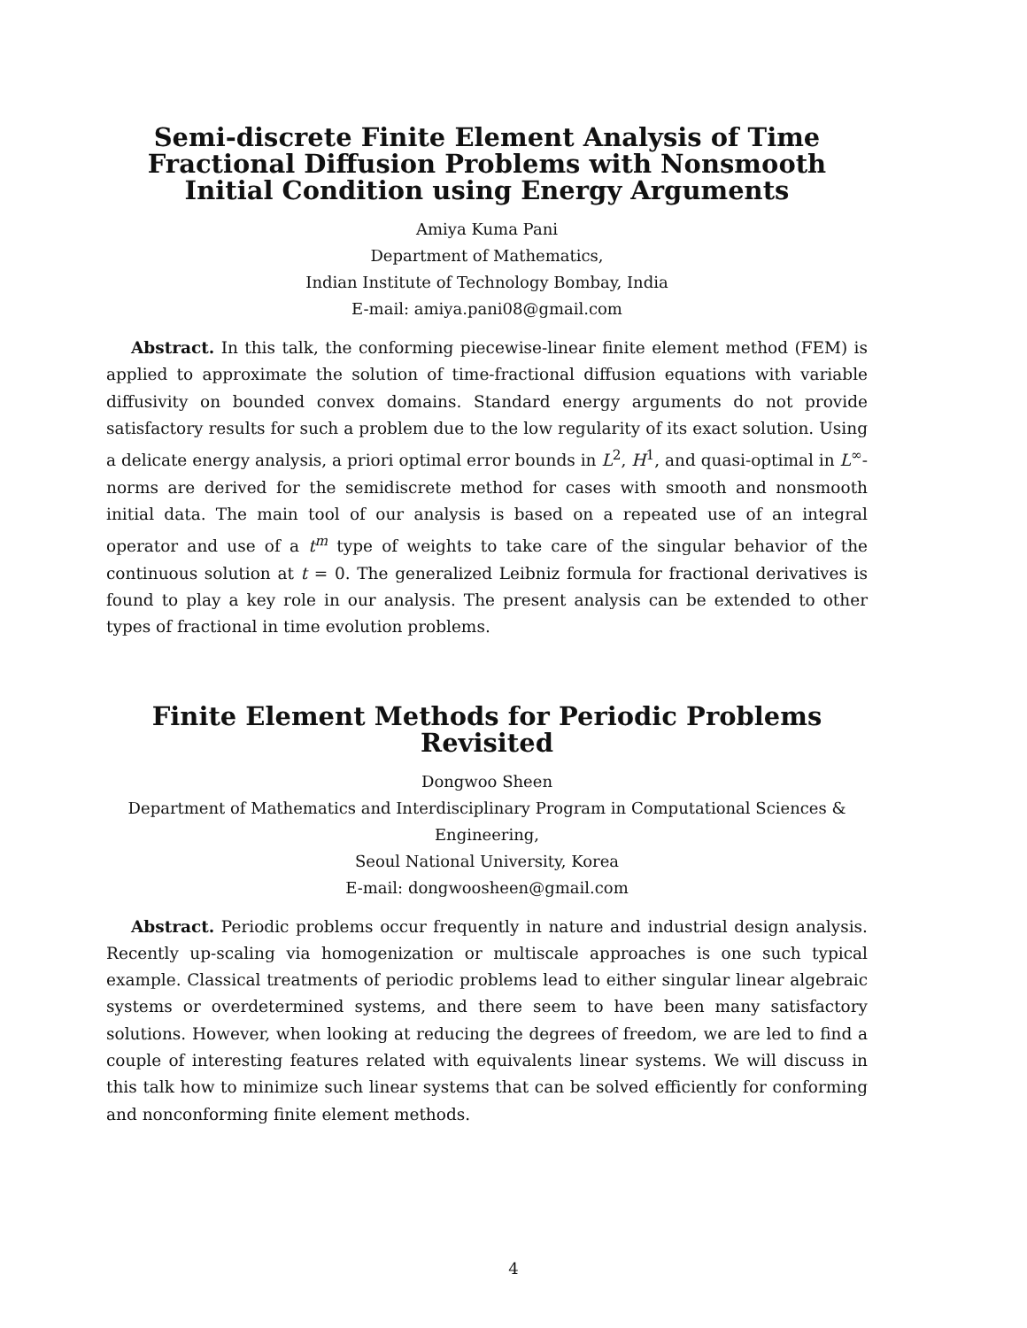Semi-discrete Finite Element Analysis of Time Fractional Diffusion Problems with Nonsmooth Initial Condition using Energy Arguments
Amiya Kuma Pani
Department of Mathematics,
Indian Institute of Technology Bombay, India
E-mail: amiya.pani08@gmail.com
Abstract. In this talk, the conforming piecewise-linear finite element method (FEM) is applied to approximate the solution of time-fractional diffusion equations with variable diffusivity on bounded convex domains. Standard energy arguments do not provide satisfactory results for such a problem due to the low regularity of its exact solution. Using a delicate energy analysis, a priori optimal error bounds in L<sup>2</sup>, H<sup>1</sup>, and quasi-optimal in L<sup>∞</sup>-norms are derived for the semidiscrete method for cases with smooth and nonsmooth initial data. The main tool of our analysis is based on a repeated use of an integral operator and use of a t<sup>m</sup> type of weights to take care of the singular behavior of the continuous solution at t = 0. The generalized Leibniz formula for fractional derivatives is found to play a key role in our analysis. The present analysis can be extended to other types of fractional in time evolution problems.
Finite Element Methods for Periodic Problems Revisited
Dongwoo Sheen
Department of Mathematics and Interdisciplinary Program in Computational Sciences & Engineering,
Seoul National University, Korea
E-mail: dongwoosheen@gmail.com
Abstract. Periodic problems occur frequently in nature and industrial design analysis. Recently up-scaling via homogenization or multiscale approaches is one such typical example. Classical treatments of periodic problems lead to either singular linear algebraic systems or overdetermined systems, and there seem to have been many satisfactory solutions. However, when looking at reducing the degrees of freedom, we are led to find a couple of interesting features related with equivalents linear systems. We will discuss in this talk how to minimize such linear systems that can be solved efficiently for conforming and nonconforming finite element methods.
4